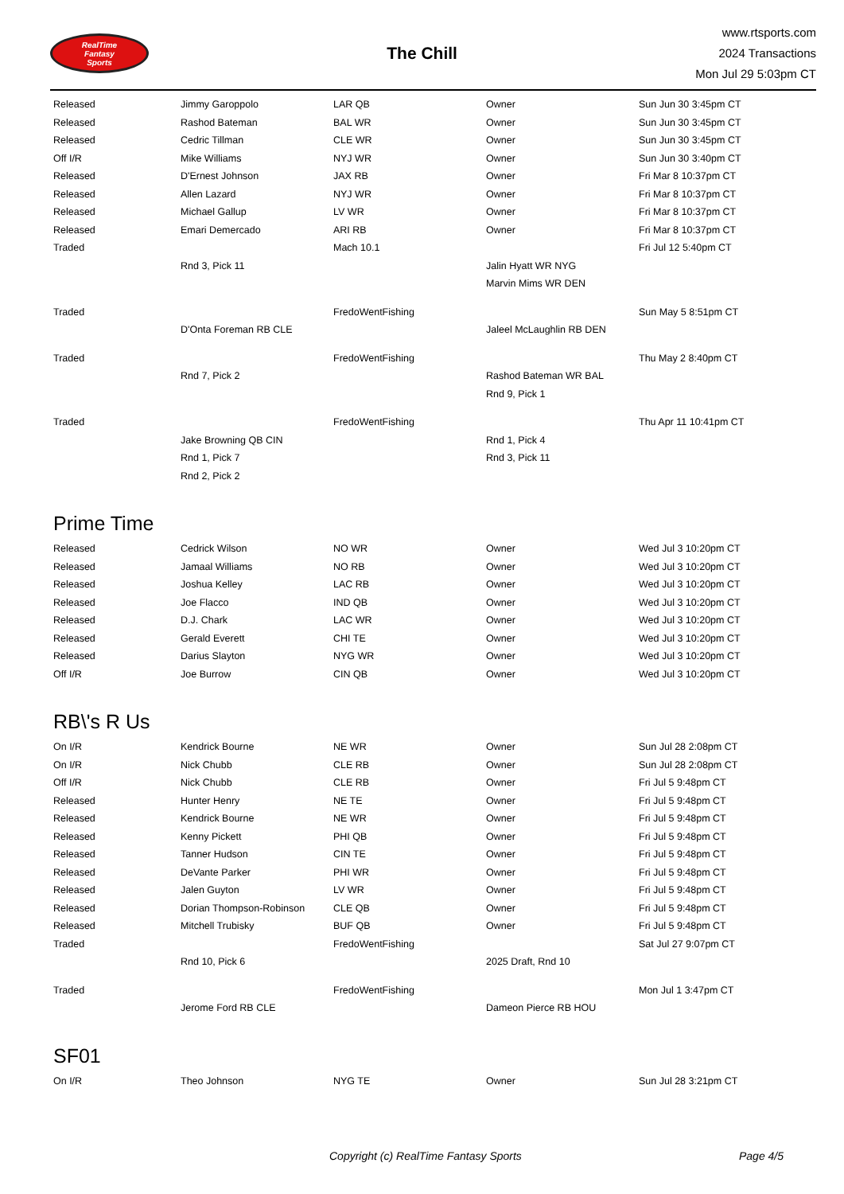RealTime
Fantasy
Sports
The Chill
www.rtsports.com
2024 Transactions
Mon Jul 29 5:03pm CT
| Released | Jimmy Garoppolo | LAR QB | Owner | Sun Jun 30 3:45pm CT |
| Released | Rashod Bateman | BAL WR | Owner | Sun Jun 30 3:45pm CT |
| Released | Cedric Tillman | CLE WR | Owner | Sun Jun 30 3:45pm CT |
| Off I/R | Mike Williams | NYJ WR | Owner | Sun Jun 30 3:40pm CT |
| Released | D'Ernest Johnson | JAX RB | Owner | Fri Mar 8 10:37pm CT |
| Released | Allen Lazard | NYJ WR | Owner | Fri Mar 8 10:37pm CT |
| Released | Michael Gallup | LV WR | Owner | Fri Mar 8 10:37pm CT |
| Released | Emari Demercado | ARI RB | Owner | Fri Mar 8 10:37pm CT |
| Traded | | Mach 10.1 | | Fri Jul 12 5:40pm CT |
| | Rnd 3, Pick 11 | | Jalin Hyatt WR NYG | |
| | | | Marvin Mims WR DEN | |
| Traded | | FredoWentFishing | | Sun May 5 8:51pm CT |
| | D'Onta Foreman RB CLE | | Jaleel McLaughlin RB DEN | |
| Traded | | FredoWentFishing | | Thu May 2 8:40pm CT |
| | Rnd 7, Pick 2 | | Rashod Bateman WR BAL | |
| | | | Rnd 9, Pick 1 | |
| Traded | | FredoWentFishing | | Thu Apr 11 10:41pm CT |
| | Jake Browning QB CIN | | Rnd 1, Pick 4 | |
| | Rnd 1, Pick 7 | | Rnd 3, Pick 11 | |
| | Rnd 2, Pick 2 | | | |
Prime Time
| Released | Cedrick Wilson | NO WR | Owner | Wed Jul 3 10:20pm CT |
| Released | Jamaal Williams | NO RB | Owner | Wed Jul 3 10:20pm CT |
| Released | Joshua Kelley | LAC RB | Owner | Wed Jul 3 10:20pm CT |
| Released | Joe Flacco | IND QB | Owner | Wed Jul 3 10:20pm CT |
| Released | D.J. Chark | LAC WR | Owner | Wed Jul 3 10:20pm CT |
| Released | Gerald Everett | CHI TE | Owner | Wed Jul 3 10:20pm CT |
| Released | Darius Slayton | NYG WR | Owner | Wed Jul 3 10:20pm CT |
| Off I/R | Joe Burrow | CIN QB | Owner | Wed Jul 3 10:20pm CT |
RB\'s R Us
| On I/R | Kendrick Bourne | NE WR | Owner | Sun Jul 28 2:08pm CT |
| On I/R | Nick Chubb | CLE RB | Owner | Sun Jul 28 2:08pm CT |
| Off I/R | Nick Chubb | CLE RB | Owner | Fri Jul 5 9:48pm CT |
| Released | Hunter Henry | NE TE | Owner | Fri Jul 5 9:48pm CT |
| Released | Kendrick Bourne | NE WR | Owner | Fri Jul 5 9:48pm CT |
| Released | Kenny Pickett | PHI QB | Owner | Fri Jul 5 9:48pm CT |
| Released | Tanner Hudson | CIN TE | Owner | Fri Jul 5 9:48pm CT |
| Released | DeVante Parker | PHI WR | Owner | Fri Jul 5 9:48pm CT |
| Released | Jalen Guyton | LV WR | Owner | Fri Jul 5 9:48pm CT |
| Released | Dorian Thompson-Robinson | CLE QB | Owner | Fri Jul 5 9:48pm CT |
| Released | Mitchell Trubisky | BUF QB | Owner | Fri Jul 5 9:48pm CT |
| Traded | | FredoWentFishing | | Sat Jul 27 9:07pm CT |
| | Rnd 10, Pick 6 | | 2025 Draft, Rnd 10 | |
| Traded | | FredoWentFishing | | Mon Jul 1 3:47pm CT |
| | Jerome Ford RB CLE | | Dameon Pierce RB HOU | |
SF01
| On I/R | Theo Johnson | NYG TE | Owner | Sun Jul 28 3:21pm CT |
Copyright (c) RealTime Fantasy Sports Page 4/5